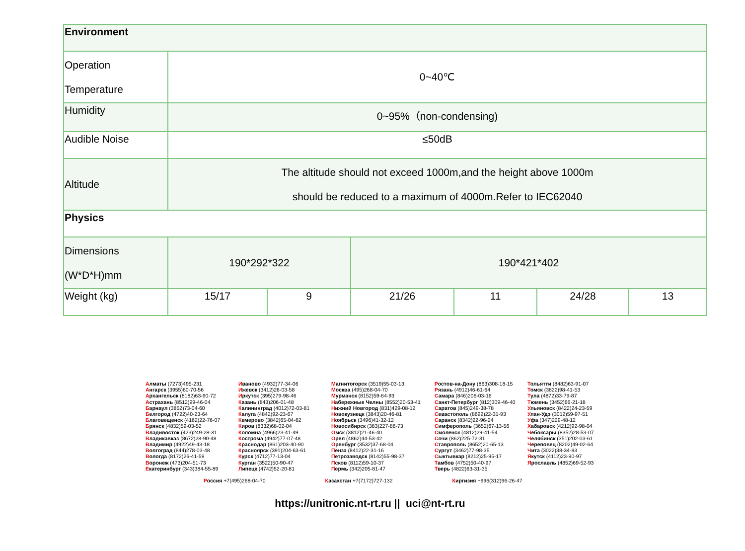| Environment | | | | | | |
| Operation Temperature | 0~40℃ | | | | | |
| Humidity | 0~95%（non-condensing) | | | | | |
| Audible Noise | ≤50dB | | | | | |
| Altitude | The altitude should not exceed 1000m,and the height above 1000m should be reduced to a maximum of 4000m.Refer to IEC62040 | | | | | |
| Physics | | | | | | |
| Dimensions (W*D*H)mm | 190*292*322 | | 190*421*402 | | | |
| Weight (kg) | 15/17 | 9 | 21/26 | 11 | 24/28 | 13 |
Алматы (7273)495-231
Ангарск (3955)60-70-56
Архангельск (8182)63-90-72
Астрахань (8512)99-46-04
Барнаул (3852)73-04-60
Белгород (4722)40-23-64
Благовещенск (4162)22-76-07
Брянск (4832)59-03-52
Владивосток (423)249-28-31
Владикавказ (8672)28-90-48
Владимир (4922)49-43-18
Волгоград (844)278-03-48
Вологда (8172)26-41-59
Воронеж (473)204-51-73
Екатеринбург (343)384-55-89
Иваново (4932)77-34-06
Ижевск (3412)26-03-58
Иркутск (395)279-98-46
Казань (843)206-01-48
Калининград (4012)72-03-81
Калуга (4842)92-23-67
Кемерово (3842)65-04-62
Киров (8332)68-02-04
Коломна (4966)23-41-49
Кострома (4942)77-07-48
Краснодар (861)203-40-90
Красноярск (391)204-63-61
Курск (4712)77-13-04
Курган (3522)50-90-47
Липецк (4742)52-20-81
Магнитогорск (3519)55-03-13
Москва (495)268-04-70
Мурманск (8152)59-64-93
Набережные Челны (8552)20-53-41
Нижний Новгород (831)429-08-12
Новокузнецк (3843)20-46-81
Ноябрьск (3496)41-32-12
Новосибирск (383)227-86-73
Омск (3812)21-46-40
Орел (4862)44-53-42
Оренбург (3532)37-68-04
Пенза (8412)22-31-16
Петрозаводск (8142)55-98-37
Псков (8112)59-10-37
Пермь (342)205-81-47
Ростов-на-Дону (863)308-18-15
Рязань (4912)46-61-64
Самара (846)206-03-16
Санкт-Петербург (812)309-46-40
Саратов (845)249-38-78
Севастополь (8692)22-31-93
Саранск (8342)22-96-24
Симферополь (3652)67-13-56
Смоленск (4812)29-41-54
Сочи (862)225-72-31
Ставрополь (8652)20-65-13
Сургут (3462)77-98-35
Сыктывкар (8212)25-95-17
Тамбов (4752)50-40-97
Тверь (4822)63-31-35
Тольятти (8482)63-91-07
Томск (3822)98-41-53
Тула (4872)33-79-87
Тюмень (3452)66-21-18
Ульяновск (8422)24-23-59
Улан-Удэ (3012)59-97-51
Уфа (347)229-48-12
Хабаровск (4212)92-98-04
Чебоксары (8352)28-53-07
Челябинск (351)202-03-61
Череповец (8202)49-02-64
Чита (3022)38-34-83
Якутск (4112)23-90-97
Ярославль (4852)69-52-93
Россия +7(495)268-04-70 Казахстан +7(7172)727-132 Киргизия +996(312)96-26-47
https://unitronic.nt-rt.ru || uci@nt-rt.ru